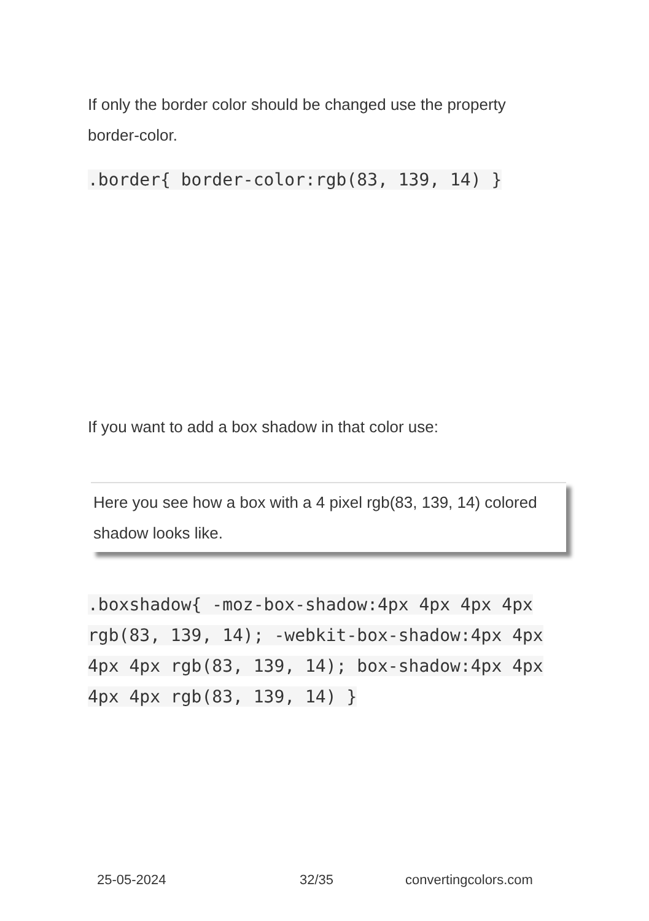If only the border color should be changed use the property border-color.
.border{ border-color:rgb(83, 139, 14) }
If you want to add a box shadow in that color use:
Here you see how a box with a 4 pixel rgb(83, 139, 14) colored shadow looks like.
.boxshadow{ -moz-box-shadow:4px 4px 4px 4px rgb(83, 139, 14); -webkit-box-shadow:4px 4px 4px 4px rgb(83, 139, 14); box-shadow:4px 4px 4px 4px rgb(83, 139, 14) }
25-05-2024 32/35 convertingcolors.com